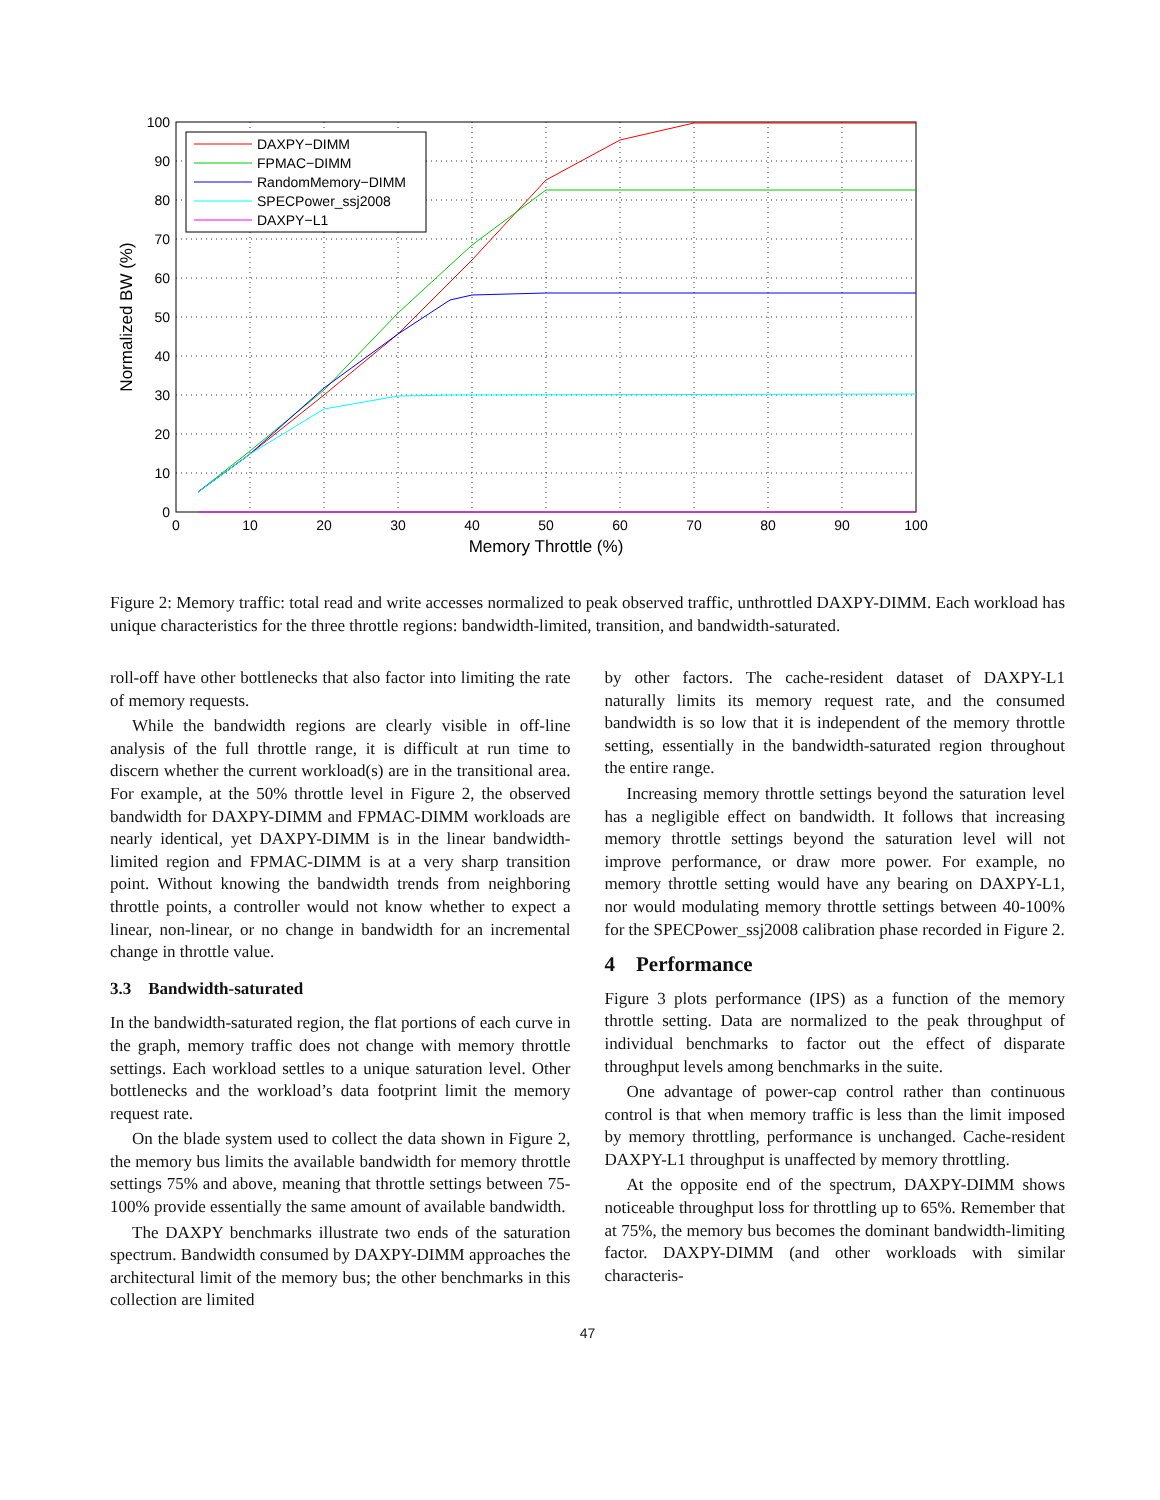0
10
20
30
40
50
60
70
80
90
100
100
90
80
70
60
50
40
30
20
10
0
Memory Throttle (%)
Normalized BW (%)
DAXPY−DIMM
FPMAC−DIMM
RandomMemory−DIMM
SPECPower_ssj2008
DAXPY−L1
Figure 2: Memory traffic: total read and write accesses normalized to peak observed traffic, unthrottled DAXPY-DIMM. Each workload has unique characteristics for the three throttle regions: bandwidth-limited, transition, and bandwidth-saturated.
roll-off have other bottlenecks that also factor into limiting the rate of memory requests.
While the bandwidth regions are clearly visible in off-line analysis of the full throttle range, it is difficult at run time to discern whether the current workload(s) are in the transitional area. For example, at the 50% throttle level in Figure 2, the observed bandwidth for DAXPY-DIMM and FPMAC-DIMM workloads are nearly identical, yet DAXPY-DIMM is in the linear bandwidth-limited region and FPMAC-DIMM is at a very sharp transition point. Without knowing the bandwidth trends from neighboring throttle points, a controller would not know whether to expect a linear, non-linear, or no change in bandwidth for an incremental change in throttle value.
3.3 Bandwidth-saturated
In the bandwidth-saturated region, the flat portions of each curve in the graph, memory traffic does not change with memory throttle settings. Each workload settles to a unique saturation level. Other bottlenecks and the workload’s data footprint limit the memory request rate.
On the blade system used to collect the data shown in Figure 2, the memory bus limits the available bandwidth for memory throttle settings 75% and above, meaning that throttle settings between 75-100% provide essentially the same amount of available bandwidth.
The DAXPY benchmarks illustrate two ends of the saturation spectrum. Bandwidth consumed by DAXPY-DIMM approaches the architectural limit of the memory bus; the other benchmarks in this collection are limited
by other factors. The cache-resident dataset of DAXPY-L1 naturally limits its memory request rate, and the consumed bandwidth is so low that it is independent of the memory throttle setting, essentially in the bandwidth-saturated region throughout the entire range.
Increasing memory throttle settings beyond the saturation level has a negligible effect on bandwidth. It follows that increasing memory throttle settings beyond the saturation level will not improve performance, or draw more power. For example, no memory throttle setting would have any bearing on DAXPY-L1, nor would modulating memory throttle settings between 40-100% for the SPECPower_ssj2008 calibration phase recorded in Figure 2.
4 Performance
Figure 3 plots performance (IPS) as a function of the memory throttle setting. Data are normalized to the peak throughput of individual benchmarks to factor out the effect of disparate throughput levels among benchmarks in the suite.
One advantage of power-cap control rather than continuous control is that when memory traffic is less than the limit imposed by memory throttling, performance is unchanged. Cache-resident DAXPY-L1 throughput is unaffected by memory throttling.
At the opposite end of the spectrum, DAXPY-DIMM shows noticeable throughput loss for throttling up to 65%. Remember that at 75%, the memory bus becomes the dominant bandwidth-limiting factor. DAXPY-DIMM (and other workloads with similar characteris-
47